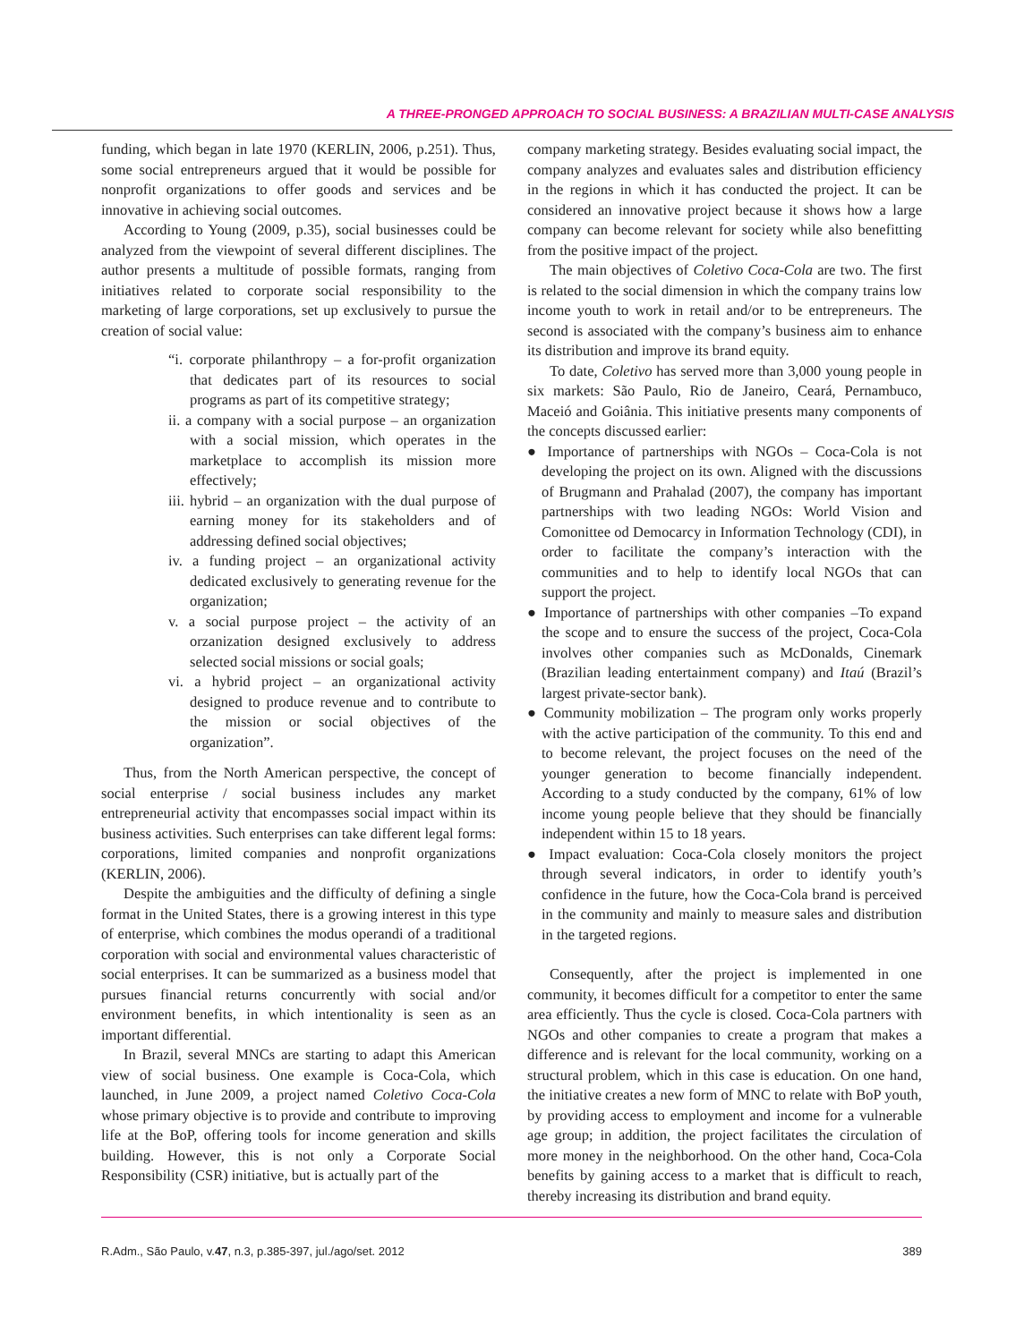A THREE-PRONGED APPROACH TO SOCIAL BUSINESS: A BRAZILIAN MULTI-CASE ANALYSIS
funding, which began in late 1970 (KERLIN, 2006, p.251). Thus, some social entrepreneurs argued that it would be possible for nonprofit organizations to offer goods and services and be innovative in achieving social outcomes.
According to Young (2009, p.35), social businesses could be analyzed from the viewpoint of several different disciplines. The author presents a multitude of possible formats, ranging from initiatives related to corporate social responsibility to the marketing of large corporations, set up exclusively to pursue the creation of social value:
“i. corporate philanthropy – a for-profit organization that dedicates part of its resources to social programs as part of its competitive strategy;
ii. a company with a social purpose – an organization with a social mission, which operates in the marketplace to accomplish its mission more effectively;
iii. hybrid – an organization with the dual purpose of earning money for its stakeholders and of addressing defined social objectives;
iv. a funding project – an organizational activity dedicated exclusively to generating revenue for the organization;
v. a social purpose project – the activity of an orzanization designed exclusively to address selected social missions or social goals;
vi. a hybrid project – an organizational activity designed to produce revenue and to contribute to the mission or social objectives of the organization”.
Thus, from the North American perspective, the concept of social enterprise / social business includes any market entrepreneurial activity that encompasses social impact within its business activities. Such enterprises can take different legal forms: corporations, limited companies and nonprofit organizations (KERLIN, 2006).
Despite the ambiguities and the difficulty of defining a single format in the United States, there is a growing interest in this type of enterprise, which combines the modus operandi of a traditional corporation with social and environmental values characteristic of social enterprises. It can be summarized as a business model that pursues financial returns concurrently with social and/or environment benefits, in which intentionality is seen as an important differential.
In Brazil, several MNCs are starting to adapt this American view of social business. One example is Coca-Cola, which launched, in June 2009, a project named Coletivo Coca-Cola whose primary objective is to provide and contribute to improving life at the BoP, offering tools for income generation and skills building. However, this is not only a Corporate Social Responsibility (CSR) initiative, but is actually part of the
company marketing strategy. Besides evaluating social impact, the company analyzes and evaluates sales and distribution efficiency in the regions in which it has conducted the project. It can be considered an innovative project because it shows how a large company can become relevant for society while also benefitting from the positive impact of the project.
The main objectives of Coletivo Coca-Cola are two. The first is related to the social dimension in which the company trains low income youth to work in retail and/or to be entrepreneurs. The second is associated with the company’s business aim to enhance its distribution and improve its brand equity.
To date, Coletivo has served more than 3,000 young people in six markets: São Paulo, Rio de Janeiro, Ceará, Pernambuco, Maceió and Goiânia. This initiative presents many components of the concepts discussed earlier:
● Importance of partnerships with NGOs – Coca-Cola is not developing the project on its own. Aligned with the discussions of Brugmann and Prahalad (2007), the company has important partnerships with two leading NGOs: World Vision and Comonittee od Democarcy in Information Technology (CDI), in order to facilitate the company’s interaction with the communities and to help to identify local NGOs that can support the project.
● Importance of partnerships with other companies –To expand the scope and to ensure the success of the project, Coca-Cola involves other companies such as McDonalds, Cinemark (Brazilian leading entertainment company) and Itaú (Brazil’s largest private-sector bank).
● Community mobilization – The program only works properly with the active participation of the community. To this end and to become relevant, the project focuses on the need of the younger generation to become financially independent. According to a study conducted by the company, 61% of low income young people believe that they should be financially independent within 15 to 18 years.
● Impact evaluation: Coca-Cola closely monitors the project through several indicators, in order to identify youth’s confidence in the future, how the Coca-Cola brand is perceived in the community and mainly to measure sales and distribution in the targeted regions.
Consequently, after the project is implemented in one community, it becomes difficult for a competitor to enter the same area efficiently. Thus the cycle is closed. Coca-Cola partners with NGOs and other companies to create a program that makes a difference and is relevant for the local community, working on a structural problem, which in this case is education. On one hand, the initiative creates a new form of MNC to relate with BoP youth, by providing access to employment and income for a vulnerable age group; in addition, the project facilitates the circulation of more money in the neighborhood. On the other hand, Coca-Cola benefits by gaining access to a market that is difficult to reach, thereby increasing its distribution and brand equity.
R.Adm., São Paulo, v.47, n.3, p.385-397, jul./ago/set. 2012 389